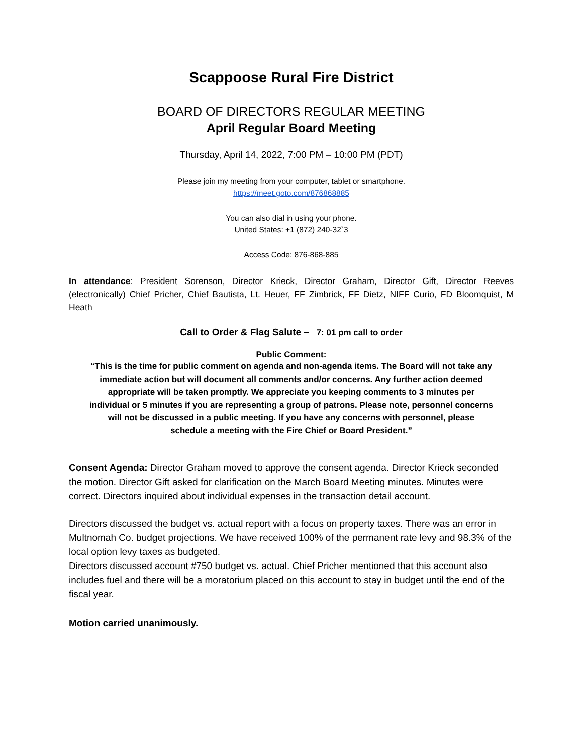Scappoose Rural Fire District
BOARD OF DIRECTORS REGULAR MEETING
April Regular Board Meeting
Thursday, April 14, 2022, 7:00 PM – 10:00 PM (PDT)
Please join my meeting from your computer, tablet or smartphone.
https://meet.goto.com/876868885
You can also dial in using your phone.
United States: +1 (872) 240-32`3
Access Code: 876-868-885
In attendance: President Sorenson, Director Krieck, Director Graham, Director Gift, Director Reeves (electronically) Chief Pricher, Chief Bautista, Lt. Heuer, FF Zimbrick, FF Dietz, NIFF Curio, FD Bloomquist, M Heath
Call to Order & Flag Salute – 7: 01 pm call to order
Public Comment:
“This is the time for public comment on agenda and non-agenda items. The Board will not take any immediate action but will document all comments and/or concerns. Any further action deemed appropriate will be taken promptly. We appreciate you keeping comments to 3 minutes per individual or 5 minutes if you are representing a group of patrons. Please note, personnel concerns will not be discussed in a public meeting. If you have any concerns with personnel, please schedule a meeting with the Fire Chief or Board President.”
Consent Agenda: Director Graham moved to approve the consent agenda. Director Krieck seconded the motion. Director Gift asked for clarification on the March Board Meeting minutes. Minutes were correct. Directors inquired about individual expenses in the transaction detail account.
Directors discussed the budget vs. actual report with a focus on property taxes. There was an error in Multnomah Co. budget projections. We have received 100% of the permanent rate levy and 98.3% of the local option levy taxes as budgeted.
Directors discussed account #750 budget vs. actual. Chief Pricher mentioned that this account also includes fuel and there will be a moratorium placed on this account to stay in budget until the end of the fiscal year.
Motion carried unanimously.